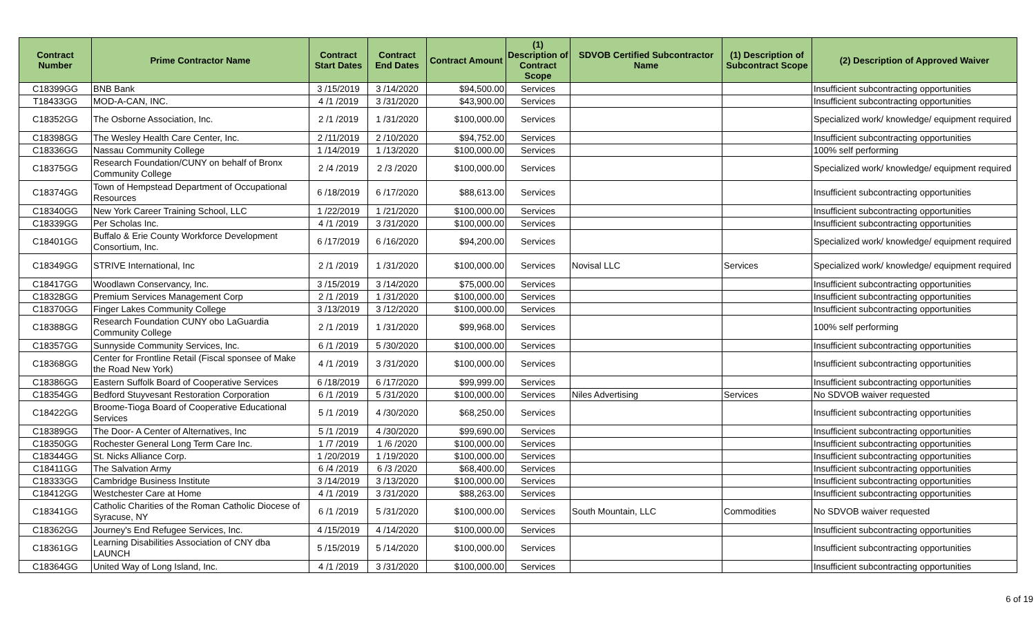| Contract Number | Prime Contractor Name | Contract Start Dates | Contract End Dates | Contract Amount | (1) Description of Contract Scope | SDVOB Certified Subcontractor Name | (1) Description of Subcontract Scope | (2) Description of Approved Waiver |
| --- | --- | --- | --- | --- | --- | --- | --- | --- |
| C18399GG | BNB Bank | 3 /15/2019 | 3 /14/2020 | $94,500.00 | Services | | | Insufficient subcontracting opportunities |
| T18433GG | MOD-A-CAN, INC. | 4 /1 /2019 | 3 /31/2020 | $43,900.00 | Services | | | Insufficient subcontracting opportunities |
| C18352GG | The Osborne Association, Inc. | 2 /1 /2019 | 1 /31/2020 | $100,000.00 | Services | | | Specialized work/ knowledge/ equipment required |
| C18398GG | The Wesley Health Care Center, Inc. | 2 /11/2019 | 2 /10/2020 | $94,752.00 | Services | | | Insufficient subcontracting opportunities |
| C18336GG | Nassau Community College | 1 /14/2019 | 1 /13/2020 | $100,000.00 | Services | | | 100% self performing |
| C18375GG | Research Foundation/CUNY on behalf of Bronx Community College | 2 /4 /2019 | 2 /3 /2020 | $100,000.00 | Services | | | Specialized work/ knowledge/ equipment required |
| C18374GG | Town of Hempstead Department of Occupational Resources | 6 /18/2019 | 6 /17/2020 | $88,613.00 | Services | | | Insufficient subcontracting opportunities |
| C18340GG | New York Career Training School, LLC | 1 /22/2019 | 1 /21/2020 | $100,000.00 | Services | | | Insufficient subcontracting opportunities |
| C18339GG | Per Scholas Inc. | 4 /1 /2019 | 3 /31/2020 | $100,000.00 | Services | | | Insufficient subcontracting opportunities |
| C18401GG | Buffalo & Erie County Workforce Development Consortium, Inc. | 6 /17/2019 | 6 /16/2020 | $94,200.00 | Services | | | Specialized work/ knowledge/ equipment required |
| C18349GG | STRIVE International, Inc | 2 /1 /2019 | 1 /31/2020 | $100,000.00 | Services | Novisal LLC | Services | Specialized work/ knowledge/ equipment required |
| C18417GG | Woodlawn Conservancy, Inc. | 3 /15/2019 | 3 /14/2020 | $75,000.00 | Services | | | Insufficient subcontracting opportunities |
| C18328GG | Premium Services Management Corp | 2 /1 /2019 | 1 /31/2020 | $100,000.00 | Services | | | Insufficient subcontracting opportunities |
| C18370GG | Finger Lakes Community College | 3 /13/2019 | 3 /12/2020 | $100,000.00 | Services | | | Insufficient subcontracting opportunities |
| C18388GG | Research Foundation CUNY obo LaGuardia Community College | 2 /1 /2019 | 1 /31/2020 | $99,968.00 | Services | | | 100% self performing |
| C18357GG | Sunnyside Community Services, Inc. | 6 /1 /2019 | 5 /30/2020 | $100,000.00 | Services | | | Insufficient subcontracting opportunities |
| C18368GG | Center for Frontline Retail (Fiscal sponsee of Make the Road New York) | 4 /1 /2019 | 3 /31/2020 | $100,000.00 | Services | | | Insufficient subcontracting opportunities |
| C18386GG | Eastern Suffolk Board of Cooperative Services | 6 /18/2019 | 6 /17/2020 | $99,999.00 | Services | | | Insufficient subcontracting opportunities |
| C18354GG | Bedford Stuyvesant Restoration Corporation | 6 /1 /2019 | 5 /31/2020 | $100,000.00 | Services | Niles Advertising | Services | No SDVOB waiver requested |
| C18422GG | Broome-Tioga Board of Cooperative Educational Services | 5 /1 /2019 | 4 /30/2020 | $68,250.00 | Services | | | Insufficient subcontracting opportunities |
| C18389GG | The Door- A Center of Alternatives, Inc | 5 /1 /2019 | 4 /30/2020 | $99,690.00 | Services | | | Insufficient subcontracting opportunities |
| C18350GG | Rochester General Long Term Care Inc. | 1 /7 /2019 | 1 /6 /2020 | $100,000.00 | Services | | | Insufficient subcontracting opportunities |
| C18344GG | St. Nicks Alliance Corp. | 1 /20/2019 | 1 /19/2020 | $100,000.00 | Services | | | Insufficient subcontracting opportunities |
| C18411GG | The Salvation Army | 6 /4 /2019 | 6 /3 /2020 | $68,400.00 | Services | | | Insufficient subcontracting opportunities |
| C18333GG | Cambridge Business Institute | 3 /14/2019 | 3 /13/2020 | $100,000.00 | Services | | | Insufficient subcontracting opportunities |
| C18412GG | Westchester Care at Home | 4 /1 /2019 | 3 /31/2020 | $88,263.00 | Services | | | Insufficient subcontracting opportunities |
| C18341GG | Catholic Charities of the Roman Catholic Diocese of Syracuse, NY | 6 /1 /2019 | 5 /31/2020 | $100,000.00 | Services | South Mountain, LLC | Commodities | No SDVOB waiver requested |
| C18362GG | Journey's End Refugee Services, Inc. | 4 /15/2019 | 4 /14/2020 | $100,000.00 | Services | | | Insufficient subcontracting opportunities |
| C18361GG | Learning Disabilities Association of CNY dba LAUNCH | 5 /15/2019 | 5 /14/2020 | $100,000.00 | Services | | | Insufficient subcontracting opportunities |
| C18364GG | United Way of Long Island, Inc. | 4 /1 /2019 | 3 /31/2020 | $100,000.00 | Services | | | Insufficient subcontracting opportunities |
6 of 19